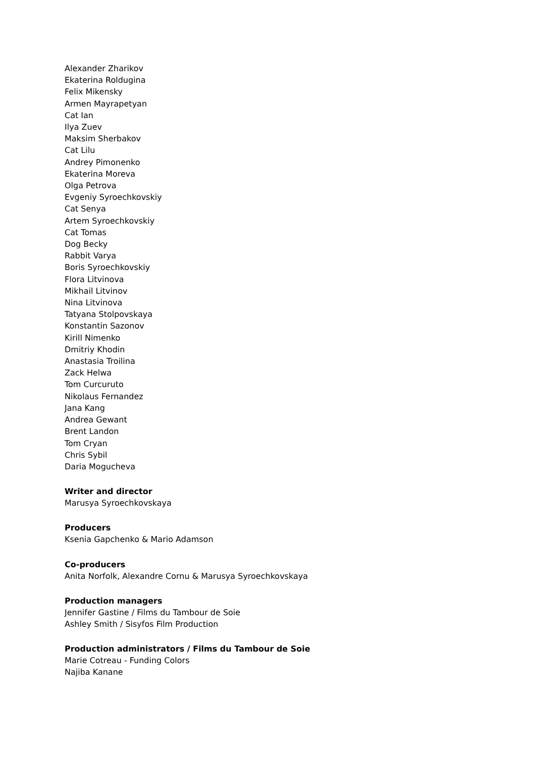Alexander Zharikov
Ekaterina Roldugina
Felix Mikensky
Armen Mayrapetyan
Cat Ian
Ilya Zuev
Maksim Sherbakov
Cat Lilu
Andrey Pimonenko
Ekaterina Moreva
Olga Petrova
Evgeniy Syroechkovskiy
Cat Senya
Artem Syroechkovskiy
Cat Tomas
Dog Becky
Rabbit Varya
Boris Syroechkovskiy
Flora Litvinova
Mikhail Litvinov
Nina Litvinova
Tatyana Stolpovskaya
Konstantin Sazonov
Kirill Nimenko
Dmitriy Khodin
Anastasia Troilina
Zack Helwa
Tom Curcuruto
Nikolaus Fernandez
Jana Kang
Andrea Gewant
Brent Landon
Tom Cryan
Chris Sybil
Daria Mogucheva
Writer and director
Marusya Syroechkovskaya
Producers
Ksenia Gapchenko & Mario Adamson
Co-producers
Anita Norfolk, Alexandre Cornu & Marusya Syroechkovskaya
Production managers
Jennifer Gastine / Films du Tambour de Soie
Ashley Smith / Sisyfos Film Production
Production administrators / Films du Tambour de Soie
Marie Cotreau - Funding Colors
Najiba Kanane